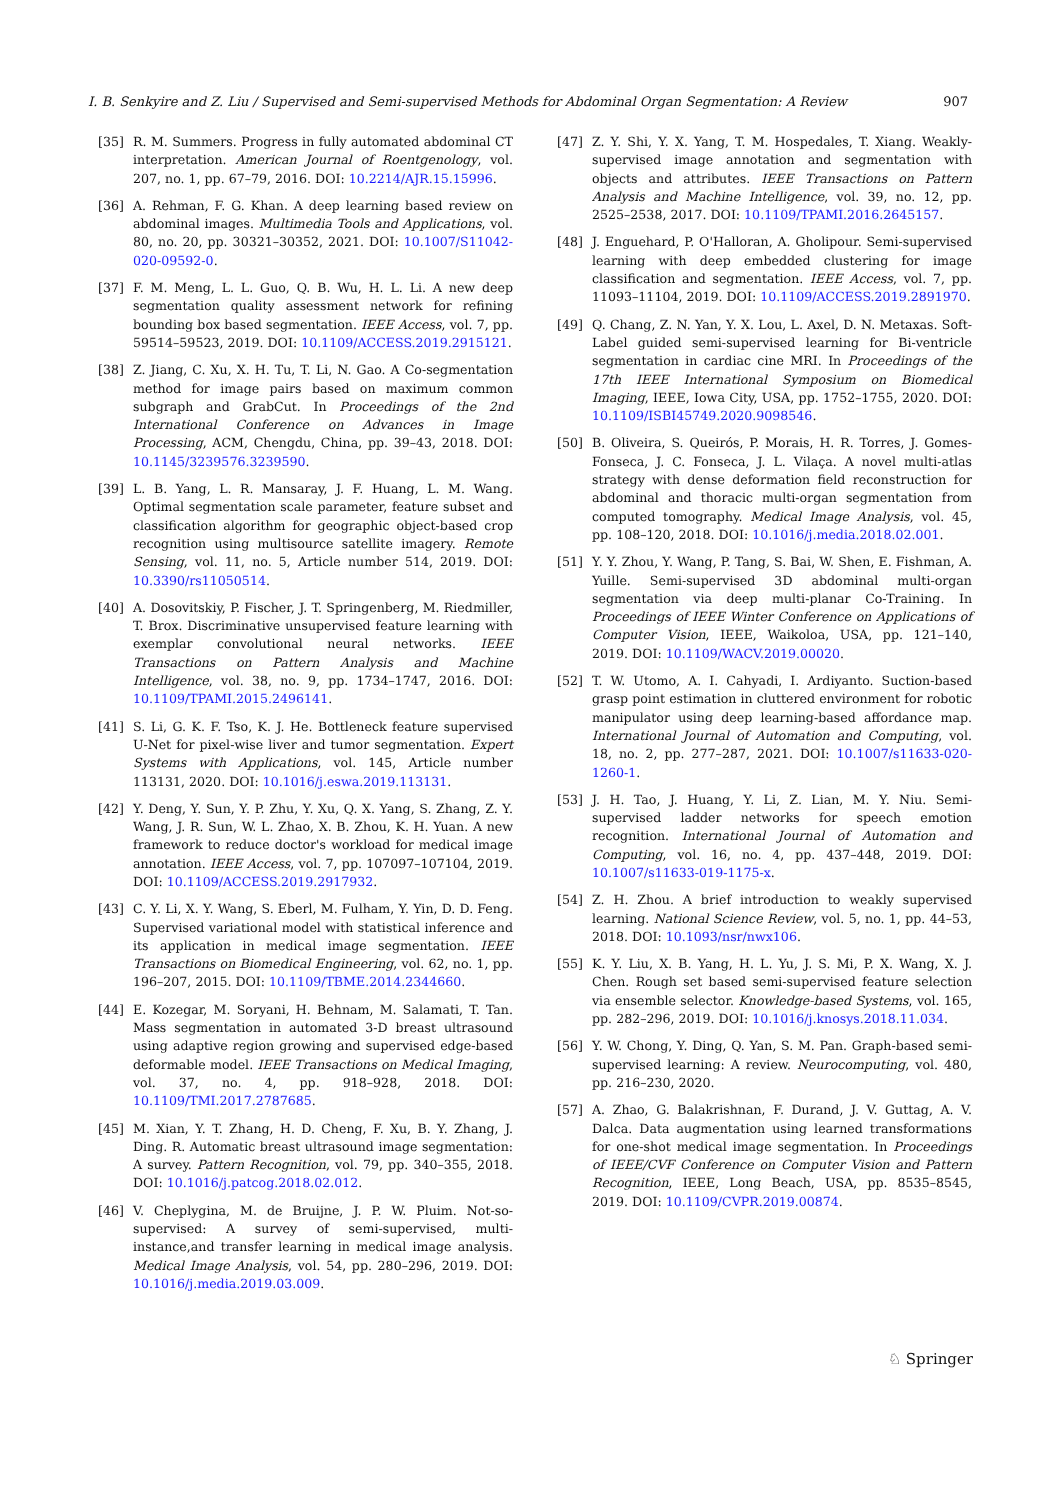I. B. Senkyire and Z. Liu / Supervised and Semi-supervised Methods for Abdominal Organ Segmentation: A Review 907
[35] R. M. Summers. Progress in fully automated abdominal CT interpretation. American Journal of Roentgenology, vol. 207, no. 1, pp. 67–79, 2016. DOI: 10.2214/AJR.15.15996.
[36] A. Rehman, F. G. Khan. A deep learning based review on abdominal images. Multimedia Tools and Applications, vol. 80, no. 20, pp. 30321–30352, 2021. DOI: 10.1007/S11042-020-09592-0.
[37] F. M. Meng, L. L. Guo, Q. B. Wu, H. L. Li. A new deep segmentation quality assessment network for refining bounding box based segmentation. IEEE Access, vol. 7, pp. 59514–59523, 2019. DOI: 10.1109/ACCESS.2019.2915121.
[38] Z. Jiang, C. Xu, X. H. Tu, T. Li, N. Gao. A Co-segmentation method for image pairs based on maximum common subgraph and GrabCut. In Proceedings of the 2nd International Conference on Advances in Image Processing, ACM, Chengdu, China, pp. 39–43, 2018. DOI: 10.1145/3239576.3239590.
[39] L. B. Yang, L. R. Mansaray, J. F. Huang, L. M. Wang. Optimal segmentation scale parameter, feature subset and classification algorithm for geographic object-based crop recognition using multisource satellite imagery. Remote Sensing, vol. 11, no. 5, Article number 514, 2019. DOI: 10.3390/rs11050514.
[40] A. Dosovitskiy, P. Fischer, J. T. Springenberg, M. Riedmiller, T. Brox. Discriminative unsupervised feature learning with exemplar convolutional neural networks. IEEE Transactions on Pattern Analysis and Machine Intelligence, vol. 38, no. 9, pp. 1734–1747, 2016. DOI: 10.1109/TPAMI.2015.2496141.
[41] S. Li, G. K. F. Tso, K. J. He. Bottleneck feature supervised U-Net for pixel-wise liver and tumor segmentation. Expert Systems with Applications, vol. 145, Article number 113131, 2020. DOI: 10.1016/j.eswa.2019.113131.
[42] Y. Deng, Y. Sun, Y. P. Zhu, Y. Xu, Q. X. Yang, S. Zhang, Z. Y. Wang, J. R. Sun, W. L. Zhao, X. B. Zhou, K. H. Yuan. A new framework to reduce doctor's workload for medical image annotation. IEEE Access, vol. 7, pp. 107097–107104, 2019. DOI: 10.1109/ACCESS.2019.2917932.
[43] C. Y. Li, X. Y. Wang, S. Eberl, M. Fulham, Y. Yin, D. D. Feng. Supervised variational model with statistical inference and its application in medical image segmentation. IEEE Transactions on Biomedical Engineering, vol. 62, no. 1, pp. 196–207, 2015. DOI: 10.1109/TBME.2014.2344660.
[44] E. Kozegar, M. Soryani, H. Behnam, M. Salamati, T. Tan. Mass segmentation in automated 3-D breast ultrasound using adaptive region growing and supervised edge-based deformable model. IEEE Transactions on Medical Imaging, vol. 37, no. 4, pp. 918–928, 2018. DOI: 10.1109/TMI.2017.2787685.
[45] M. Xian, Y. T. Zhang, H. D. Cheng, F. Xu, B. Y. Zhang, J. Ding. R. Automatic breast ultrasound image segmentation: A survey. Pattern Recognition, vol. 79, pp. 340–355, 2018. DOI: 10.1016/j.patcog.2018.02.012.
[46] V. Cheplygina, M. de Bruijne, J. P. W. Pluim. Not-so-supervised: A survey of semi-supervised, multi-instance,and transfer learning in medical image analysis. Medical Image Analysis, vol. 54, pp. 280–296, 2019. DOI: 10.1016/j.media.2019.03.009.
[47] Z. Y. Shi, Y. X. Yang, T. M. Hospedales, T. Xiang. Weakly-supervised image annotation and segmentation with objects and attributes. IEEE Transactions on Pattern Analysis and Machine Intelligence, vol. 39, no. 12, pp. 2525–2538, 2017. DOI: 10.1109/TPAMI.2016.2645157.
[48] J. Enguehard, P. O'Halloran, A. Gholipour. Semi-supervised learning with deep embedded clustering for image classification and segmentation. IEEE Access, vol. 7, pp. 11093–11104, 2019. DOI: 10.1109/ACCESS.2019.2891970.
[49] Q. Chang, Z. N. Yan, Y. X. Lou, L. Axel, D. N. Metaxas. Soft-Label guided semi-supervised learning for Bi-ventricle segmentation in cardiac cine MRI. In Proceedings of the 17th IEEE International Symposium on Biomedical Imaging, IEEE, Iowa City, USA, pp. 1752–1755, 2020. DOI: 10.1109/ISBI45749.2020.9098546.
[50] B. Oliveira, S. Queirós, P. Morais, H. R. Torres, J. Gomes-Fonseca, J. C. Fonseca, J. L. Vilaça. A novel multi-atlas strategy with dense deformation field reconstruction for abdominal and thoracic multi-organ segmentation from computed tomography. Medical Image Analysis, vol. 45, pp. 108–120, 2018. DOI: 10.1016/j.media.2018.02.001.
[51] Y. Y. Zhou, Y. Wang, P. Tang, S. Bai, W. Shen, E. Fishman, A. Yuille. Semi-supervised 3D abdominal multi-organ segmentation via deep multi-planar Co-Training. In Proceedings of IEEE Winter Conference on Applications of Computer Vision, IEEE, Waikoloa, USA, pp. 121–140, 2019. DOI: 10.1109/WACV.2019.00020.
[52] T. W. Utomo, A. I. Cahyadi, I. Ardiyanto. Suction-based grasp point estimation in cluttered environment for robotic manipulator using deep learning-based affordance map. International Journal of Automation and Computing, vol. 18, no. 2, pp. 277–287, 2021. DOI: 10.1007/s11633-020-1260-1.
[53] J. H. Tao, J. Huang, Y. Li, Z. Lian, M. Y. Niu. Semi-supervised ladder networks for speech emotion recognition. International Journal of Automation and Computing, vol. 16, no. 4, pp. 437–448, 2019. DOI: 10.1007/s11633-019-1175-x.
[54] Z. H. Zhou. A brief introduction to weakly supervised learning. National Science Review, vol. 5, no. 1, pp. 44–53, 2018. DOI: 10.1093/nsr/nwx106.
[55] K. Y. Liu, X. B. Yang, H. L. Yu, J. S. Mi, P. X. Wang, X. J. Chen. Rough set based semi-supervised feature selection via ensemble selector. Knowledge-based Systems, vol. 165, pp. 282–296, 2019. DOI: 10.1016/j.knosys.2018.11.034.
[56] Y. W. Chong, Y. Ding, Q. Yan, S. M. Pan. Graph-based semi-supervised learning: A review. Neurocomputing, vol. 480, pp. 216–230, 2020.
[57] A. Zhao, G. Balakrishnan, F. Durand, J. V. Guttag, A. V. Dalca. Data augmentation using learned transformations for one-shot medical image segmentation. In Proceedings of IEEE/CVF Conference on Computer Vision and Pattern Recognition, IEEE, Long Beach, USA, pp. 8535–8545, 2019. DOI: 10.1109/CVPR.2019.00874.
♘ Springer